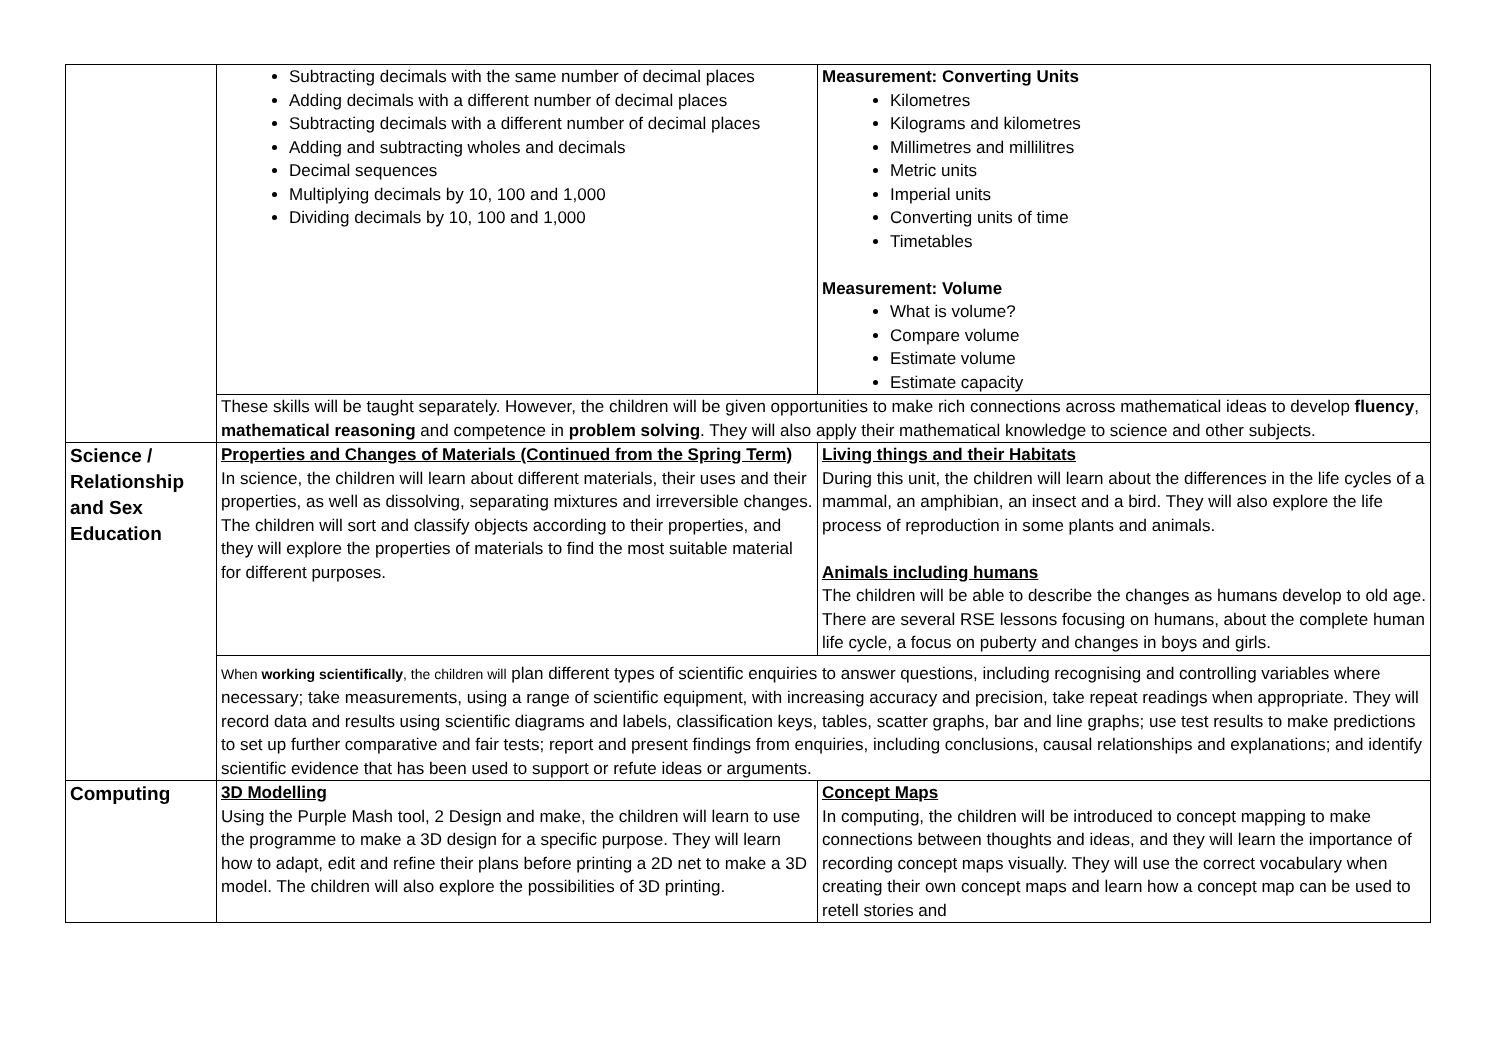| | Subtracting decimals with the same number of decimal places Adding decimals with a different number of decimal places Subtracting decimals with a different number of decimal places Adding and subtracting wholes and decimals Decimal sequences Multiplying decimals by 10, 100 and 1,000 Dividing decimals by 10, 100 and 1,000 | Measurement: Converting Units Kilometres Kilograms and kilometres Millimetres and millilitres Metric units Imperial units Converting units of time Timetables Measurement: Volume What is volume? Compare volume Estimate volume Estimate capacity |
| | These skills will be taught separately. However, the children will be given opportunities to make rich connections across mathematical ideas to develop fluency , mathematical reasoning and competence in problem solving . They will also apply their mathematical knowledge to science and other subjects. | |
| Science / Relationship and Sex Education | Properties and Changes of Materials (Continued from the Spring Term) In science, the children will learn about different materials, their uses and their properties, as well as dissolving, separating mixtures and irreversible changes. The children will sort and classify objects according to their properties, and they will explore the properties of materials to find the most suitable material for different purposes. | Living things and their Habitats During this unit, the children will learn about the differences in the life cycles of a mammal, an amphibian, an insect and a bird. They will also explore the life process of reproduction in some plants and animals. Animals including humans The children will be able to describe the changes as humans develop to old age. There are several RSE lessons focusing on humans, about the complete human life cycle, a focus on puberty and changes in boys and girls. |
| | When working scientifically , the children will plan different types of scientific enquiries to answer questions, including recognising and controlling variables where necessary; take measurements, using a range of scientific equipment, with increasing accuracy and precision, take repeat readings when appropriate. They will record data and results using scientific diagrams and labels, classification keys, tables, scatter graphs, bar and line graphs; use test results to make predictions to set up further comparative and fair tests; report and present findings from enquiries, including conclusions, causal relationships and explanations; and identify scientific evidence that has been used to support or refute ideas or arguments. | |
| Computing | 3D Modelling Using the Purple Mash tool, 2 Design and make, the children will learn to use the programme to make a 3D design for a specific purpose. They will learn how to adapt, edit and refine their plans before printing a 2D net to make a 3D model. The children will also explore the possibilities of 3D printing. | Concept Maps In computing, the children will be introduced to concept mapping to make connections between thoughts and ideas, and they will learn the importance of recording concept maps visually. They will use the correct vocabulary when creating their own concept maps and learn how a concept map can be used to retell stories and |